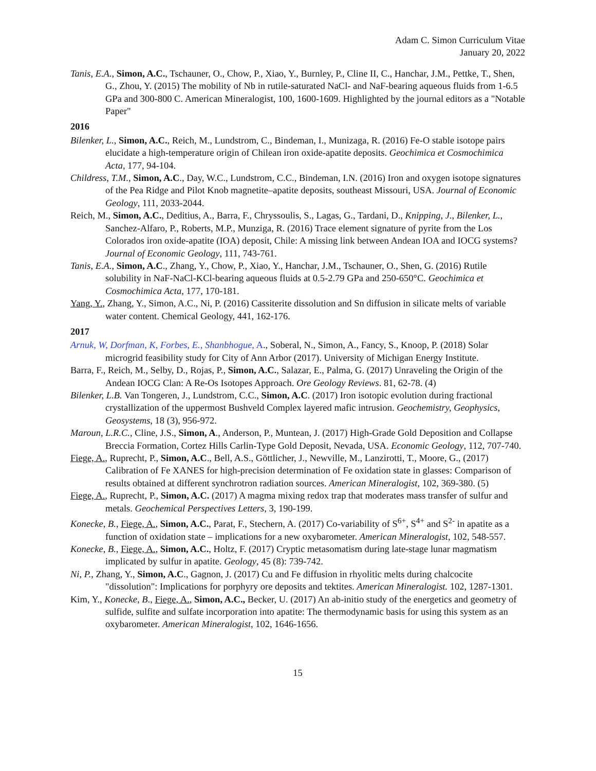Adam C. Simon Curriculum Vitae
January 20, 2022
Tanis, E.A., Simon, A.C., Tschauner, O., Chow, P., Xiao, Y., Burnley, P., Cline II, C., Hanchar, J.M., Pettke, T., Shen, G., Zhou, Y. (2015) The mobility of Nb in rutile-saturated NaCl- and NaF-bearing aqueous fluids from 1-6.5 GPa and 300-800 C. American Mineralogist, 100, 1600-1609. Highlighted by the journal editors as a "Notable Paper"
2016
Bilenker, L., Simon, A.C., Reich, M., Lundstrom, C., Bindeman, I., Munizaga, R. (2016) Fe-O stable isotope pairs elucidate a high-temperature origin of Chilean iron oxide-apatite deposits. Geochimica et Cosmochimica Acta, 177, 94-104.
Childress, T.M., Simon, A.C., Day, W.C., Lundstrom, C.C., Bindeman, I.N. (2016) Iron and oxygen isotope signatures of the Pea Ridge and Pilot Knob magnetite–apatite deposits, southeast Missouri, USA. Journal of Economic Geology, 111, 2033-2044.
Reich, M., Simon, A.C., Deditius, A., Barra, F., Chryssoulis, S., Lagas, G., Tardani, D., Knipping, J., Bilenker, L., Sanchez-Alfaro, P., Roberts, M.P., Munziga, R. (2016) Trace element signature of pyrite from the Los Colorados iron oxide-apatite (IOA) deposit, Chile: A missing link between Andean IOA and IOCG systems? Journal of Economic Geology, 111, 743-761.
Tanis, E.A., Simon, A.C., Zhang, Y., Chow, P., Xiao, Y., Hanchar, J.M., Tschauner, O., Shen, G. (2016) Rutile solubility in NaF-NaCl-KCl-bearing aqueous fluids at 0.5-2.79 GPa and 250-650°C. Geochimica et Cosmochimica Acta, 177, 170-181.
Yang, Y., Zhang, Y., Simon, A.C., Ni, P. (2016) Cassiterite dissolution and Sn diffusion in silicate melts of variable water content. Chemical Geology, 441, 162-176.
2017
Arnuk, W, Dorfman, K, Forbes, E., Shanbhogue, A., Soberal, N., Simon, A., Fancy, S., Knoop, P. (2018) Solar microgrid feasibility study for City of Ann Arbor (2017). University of Michigan Energy Institute.
Barra, F., Reich, M., Selby, D., Rojas, P., Simon, A.C., Salazar, E., Palma, G. (2017) Unraveling the Origin of the Andean IOCG Clan: A Re-Os Isotopes Approach. Ore Geology Reviews. 81, 62-78. (4)
Bilenker, L.B. Van Tongeren, J., Lundstrom, C.C., Simon, A.C. (2017) Iron isotopic evolution during fractional crystallization of the uppermost Bushveld Complex layered mafic intrusion. Geochemistry, Geophysics, Geosystems, 18 (3), 956-972.
Maroun, L.R.C., Cline, J.S., Simon, A., Anderson, P., Muntean, J. (2017) High-Grade Gold Deposition and Collapse Breccia Formation, Cortez Hills Carlin-Type Gold Deposit, Nevada, USA. Economic Geology, 112, 707-740.
Fiege, A., Ruprecht, P., Simon, A.C., Bell, A.S., Göttlicher, J., Newville, M., Lanzirotti, T., Moore, G., (2017) Calibration of Fe XANES for high-precision determination of Fe oxidation state in glasses: Comparison of results obtained at different synchrotron radiation sources. American Mineralogist, 102, 369-380. (5)
Fiege, A., Ruprecht, P., Simon, A.C. (2017) A magma mixing redox trap that moderates mass transfer of sulfur and metals. Geochemical Perspectives Letters, 3, 190-199.
Konecke, B., Fiege, A., Simon, A.C., Parat, F., Stechern, A. (2017) Co-variability of S<sup>6+</sup>, S<sup>4+</sup> and S<sup>2-</sup> in apatite as a function of oxidation state – implications for a new oxybarometer. American Mineralogist, 102, 548-557.
Konecke, B., Fiege, A., Simon, A.C., Holtz, F. (2017) Cryptic metasomatism during late-stage lunar magmatism implicated by sulfur in apatite. Geology, 45 (8): 739-742.
Ni, P., Zhang, Y., Simon, A.C., Gagnon, J. (2017) Cu and Fe diffusion in rhyolitic melts during chalcocite "dissolution": Implications for porphyry ore deposits and tektites. American Mineralogist. 102, 1287-1301.
Kim, Y., Konecke, B., Fiege, A., Simon, A.C., Becker, U. (2017) An ab-initio study of the energetics and geometry of sulfide, sulfite and sulfate incorporation into apatite: The thermodynamic basis for using this system as an oxybarometer. American Mineralogist, 102, 1646-1656.
15